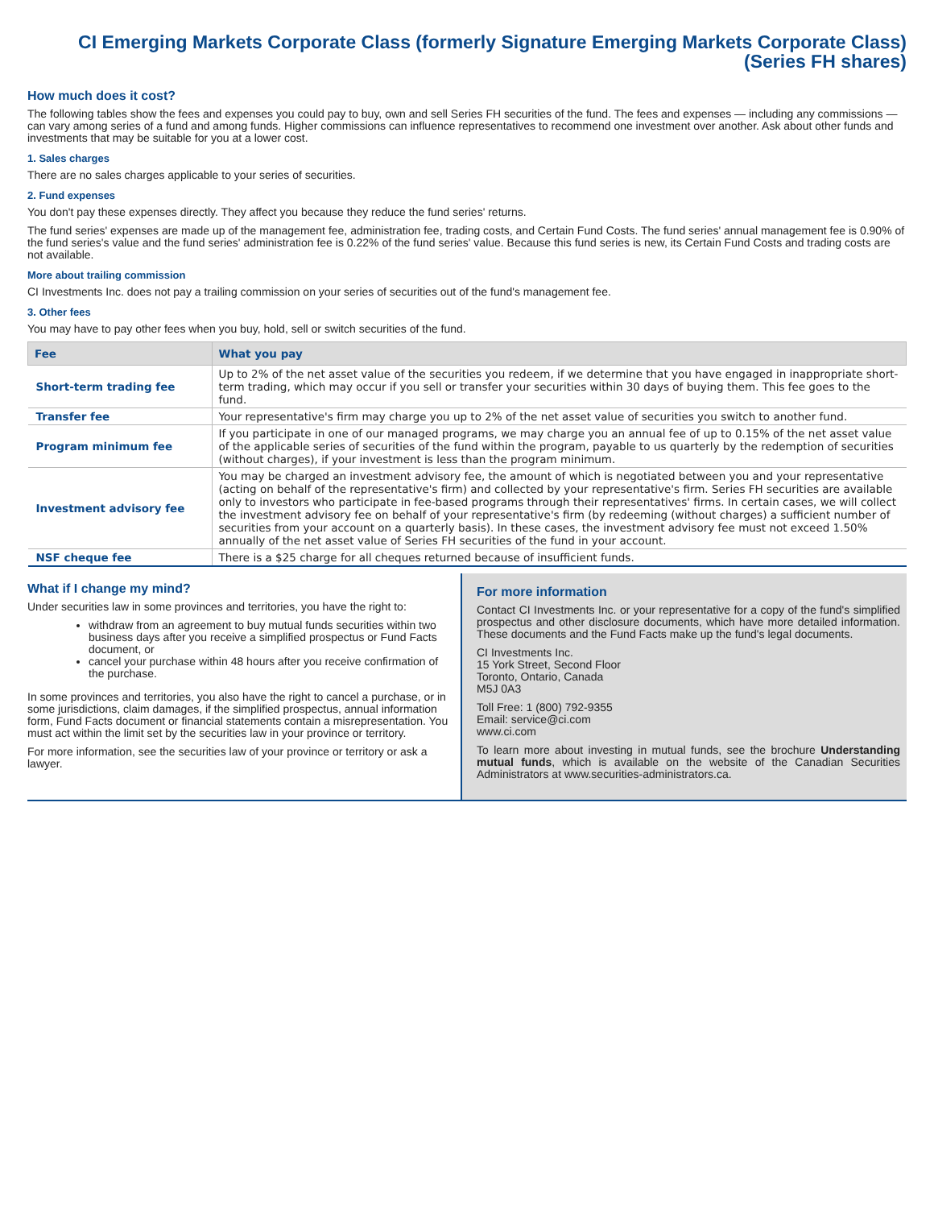CI Emerging Markets Corporate Class (formerly Signature Emerging Markets Corporate Class)
(Series FH shares)
How much does it cost?
The following tables show the fees and expenses you could pay to buy, own and sell Series FH securities of the fund. The fees and expenses — including any commissions — can vary among series of a fund and among funds. Higher commissions can influence representatives to recommend one investment over another. Ask about other funds and investments that may be suitable for you at a lower cost.
1. Sales charges
There are no sales charges applicable to your series of securities.
2. Fund expenses
You don't pay these expenses directly. They affect you because they reduce the fund series' returns.
The fund series' expenses are made up of the management fee, administration fee, trading costs, and Certain Fund Costs. The fund series' annual management fee is 0.90% of the fund series's value and the fund series' administration fee is 0.22% of the fund series' value. Because this fund series is new, its Certain Fund Costs and trading costs are not available.
More about trailing commission
CI Investments Inc. does not pay a trailing commission on your series of securities out of the fund's management fee.
3. Other fees
You may have to pay other fees when you buy, hold, sell or switch securities of the fund.
| Fee | What you pay |
| --- | --- |
| Short-term trading fee | Up to 2% of the net asset value of the securities you redeem, if we determine that you have engaged in inappropriate short-term trading, which may occur if you sell or transfer your securities within 30 days of buying them. This fee goes to the fund. |
| Transfer fee | Your representative's firm may charge you up to 2% of the net asset value of securities you switch to another fund. |
| Program minimum fee | If you participate in one of our managed programs, we may charge you an annual fee of up to 0.15% of the net asset value of the applicable series of securities of the fund within the program, payable to us quarterly by the redemption of securities (without charges), if your investment is less than the program minimum. |
| Investment advisory fee | You may be charged an investment advisory fee, the amount of which is negotiated between you and your representative (acting on behalf of the representative's firm) and collected by your representative's firm. Series FH securities are available only to investors who participate in fee-based programs through their representatives' firms. In certain cases, we will collect the investment advisory fee on behalf of your representative's firm (by redeeming (without charges) a sufficient number of securities from your account on a quarterly basis). In these cases, the investment advisory fee must not exceed 1.50% annually of the net asset value of Series FH securities of the fund in your account. |
| NSF cheque fee | There is a $25 charge for all cheques returned because of insufficient funds. |
What if I change my mind?
Under securities law in some provinces and territories, you have the right to:
withdraw from an agreement to buy mutual funds securities within two business days after you receive a simplified prospectus or Fund Facts document, or
cancel your purchase within 48 hours after you receive confirmation of the purchase.
In some provinces and territories, you also have the right to cancel a purchase, or in some jurisdictions, claim damages, if the simplified prospectus, annual information form, Fund Facts document or financial statements contain a misrepresentation. You must act within the limit set by the securities law in your province or territory.
For more information, see the securities law of your province or territory or ask a lawyer.
For more information
Contact CI Investments Inc. or your representative for a copy of the fund's simplified prospectus and other disclosure documents, which have more detailed information. These documents and the Fund Facts make up the fund's legal documents.
CI Investments Inc.
15 York Street, Second Floor
Toronto, Ontario, Canada
M5J 0A3
Toll Free: 1 (800) 792-9355
Email: service@ci.com
www.ci.com
To learn more about investing in mutual funds, see the brochure Understanding mutual funds, which is available on the website of the Canadian Securities Administrators at www.securities-administrators.ca.